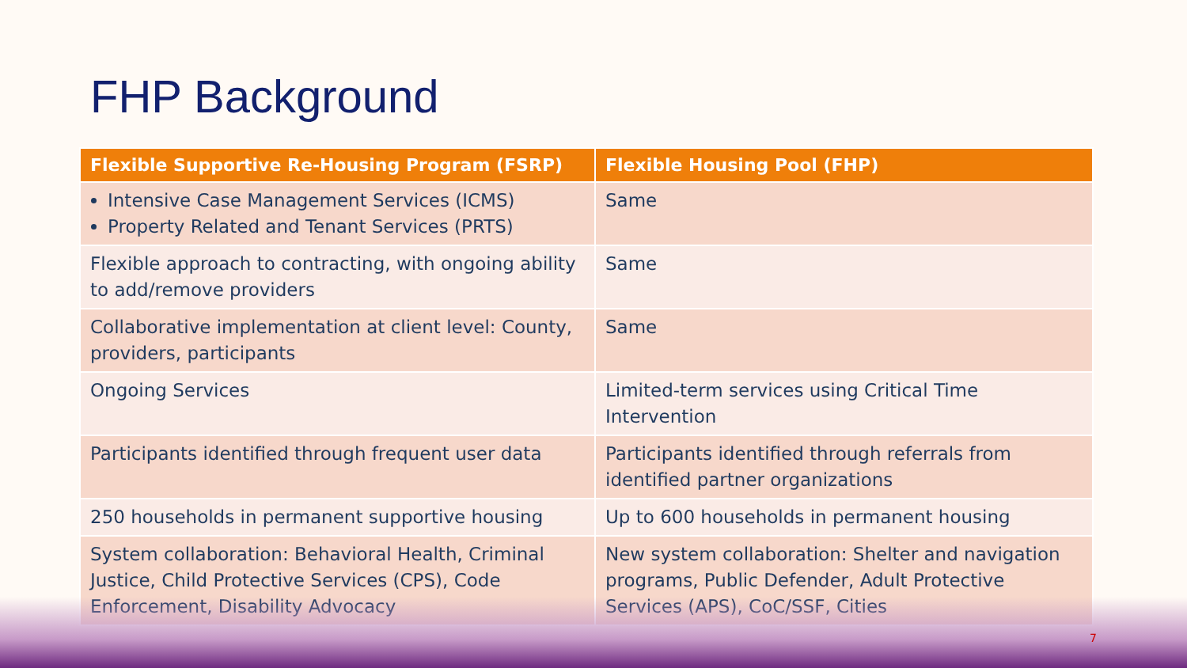FHP Background
| Flexible Supportive Re-Housing Program (FSRP) | Flexible Housing Pool (FHP) |
| --- | --- |
| Intensive Case Management Services (ICMS) Property Related and Tenant Services (PRTS) | Same |
| Flexible approach to contracting, with ongoing ability to add/remove providers | Same |
| Collaborative implementation at client level: County, providers, participants | Same |
| Ongoing Services | Limited-term services using Critical Time Intervention |
| Participants identified through frequent user data | Participants identified through referrals from identified partner organizations |
| 250 households in permanent supportive housing | Up to 600 households in permanent housing |
| System collaboration: Behavioral Health, Criminal Justice, Child Protective Services (CPS), Code Enforcement, Disability Advocacy | New system collaboration: Shelter and navigation programs, Public Defender, Adult Protective Services (APS), CoC/SSF, Cities |
7